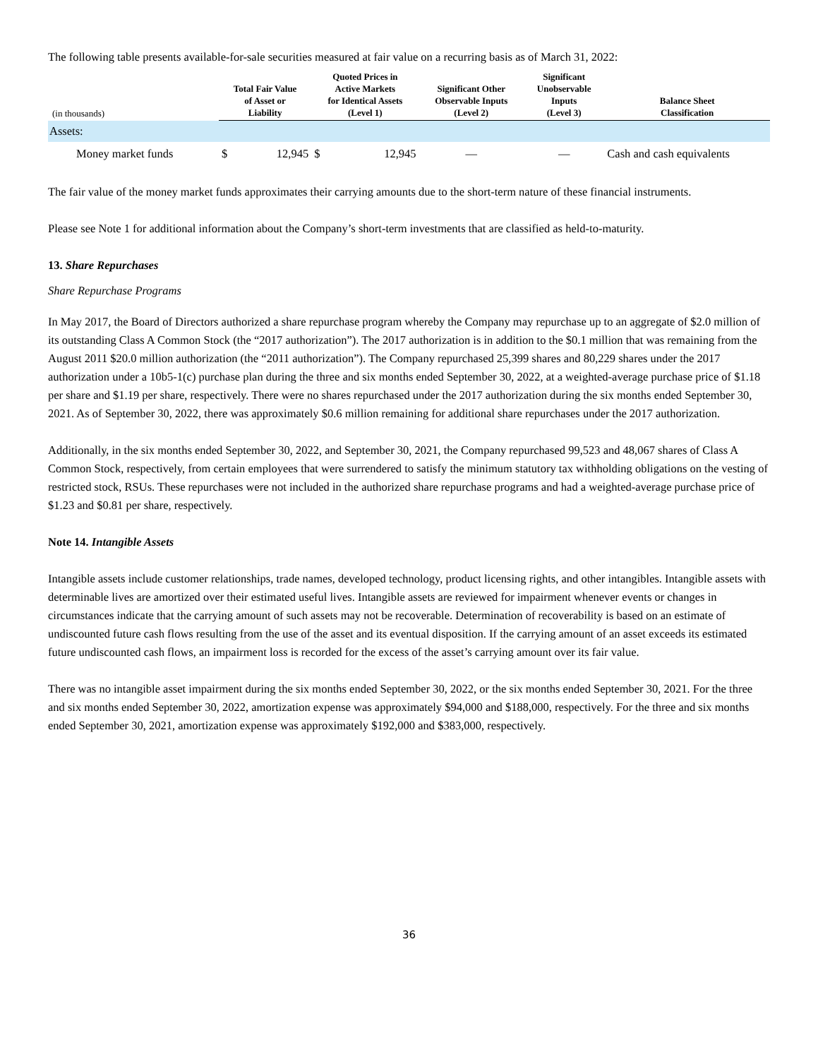The following table presents available-for-sale securities measured at fair value on a recurring basis as of March 31, 2022:
| (in thousands) | Total Fair Value of Asset or Liability | | Quoted Prices in Active Markets for Identical Assets (Level 1) | | Significant Other Observable Inputs (Level 2) | Significant Unobservable Inputs (Level 3) | Balance Sheet Classification |
| --- | --- | --- | --- | --- | --- | --- | --- |
| Assets: | | | | | | | |
| Money market funds | $ | 12,945 | $ | 12,945 | — | — | Cash and cash equivalents |
The fair value of the money market funds approximates their carrying amounts due to the short-term nature of these financial instruments.
Please see Note 1 for additional information about the Company’s short-term investments that are classified as held-to-maturity.
13. Share Repurchases
Share Repurchase Programs
In May 2017, the Board of Directors authorized a share repurchase program whereby the Company may repurchase up to an aggregate of $2.0 million of its outstanding Class A Common Stock (the “2017 authorization”). The 2017 authorization is in addition to the $0.1 million that was remaining from the August 2011 $20.0 million authorization (the “2011 authorization”). The Company repurchased 25,399 shares and 80,229 shares under the 2017 authorization under a 10b5-1(c) purchase plan during the three and six months ended September 30, 2022, at a weighted-average purchase price of $1.18 per share and $1.19 per share, respectively. There were no shares repurchased under the 2017 authorization during the six months ended September 30, 2021. As of September 30, 2022, there was approximately $0.6 million remaining for additional share repurchases under the 2017 authorization.
Additionally, in the six months ended September 30, 2022, and September 30, 2021, the Company repurchased 99,523 and 48,067 shares of Class A Common Stock, respectively, from certain employees that were surrendered to satisfy the minimum statutory tax withholding obligations on the vesting of restricted stock, RSUs. These repurchases were not included in the authorized share repurchase programs and had a weighted-average purchase price of $1.23 and $0.81 per share, respectively.
Note 14. Intangible Assets
Intangible assets include customer relationships, trade names, developed technology, product licensing rights, and other intangibles. Intangible assets with determinable lives are amortized over their estimated useful lives. Intangible assets are reviewed for impairment whenever events or changes in circumstances indicate that the carrying amount of such assets may not be recoverable. Determination of recoverability is based on an estimate of undiscounted future cash flows resulting from the use of the asset and its eventual disposition. If the carrying amount of an asset exceeds its estimated future undiscounted cash flows, an impairment loss is recorded for the excess of the asset’s carrying amount over its fair value.
There was no intangible asset impairment during the six months ended September 30, 2022, or the six months ended September 30, 2021. For the three and six months ended September 30, 2022, amortization expense was approximately $94,000 and $188,000, respectively. For the three and six months ended September 30, 2021, amortization expense was approximately $192,000 and $383,000, respectively.
36